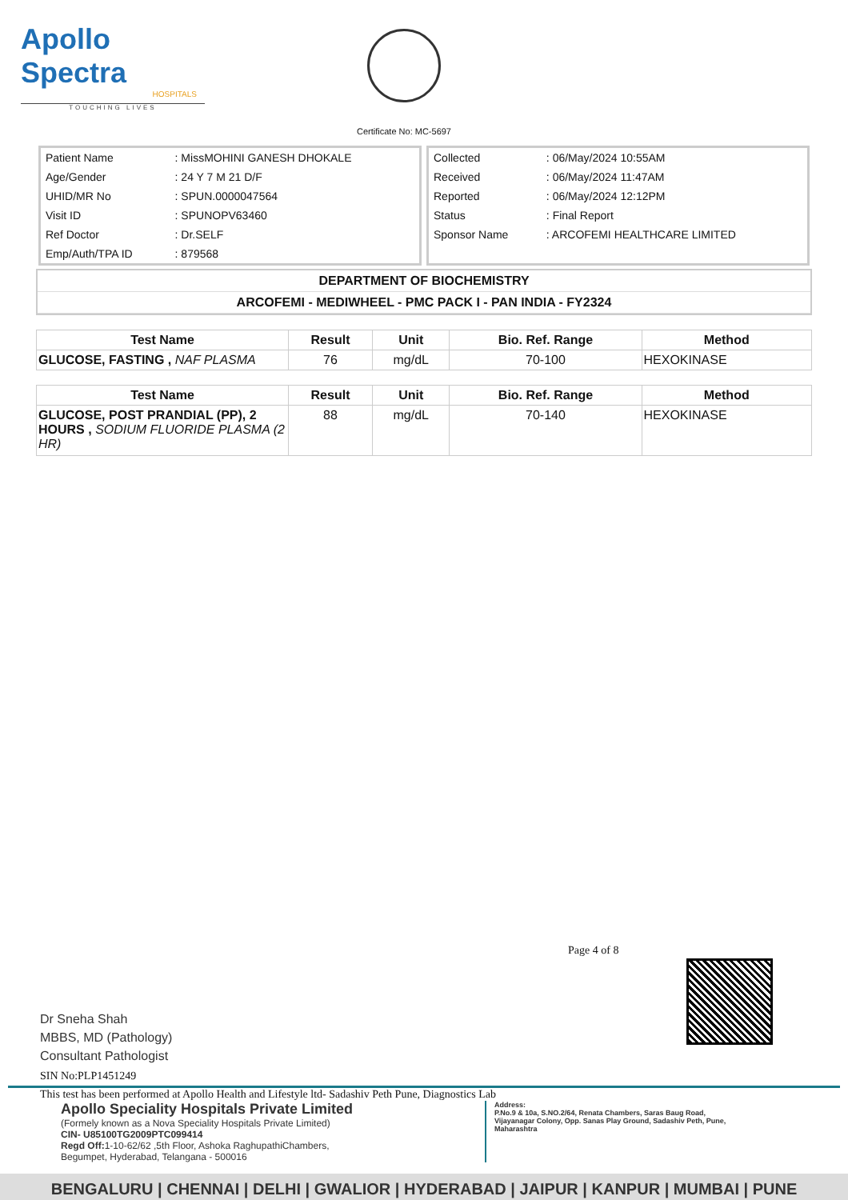Apollo Spectra
HOSPITALS
TOUCHING LIVES
Certificate No: MC-5697
| Patient Name | : MissMOHINI GANESH DHOKALE |
| Age/Gender | : 24 Y 7 M 21 D/F |
| UHID/MR No | : SPUN.0000047564 |
| Visit ID | : SPUNOPV63460 |
| Ref Doctor | : Dr.SELF |
| Emp/Auth/TPA ID | : 879568 |
| Collected | : 06/May/2024 10:55AM |
| Received | : 06/May/2024 11:47AM |
| Reported | : 06/May/2024 12:12PM |
| Status | : Final Report |
| Sponsor Name | : ARCOFEMI HEALTHCARE LIMITED |
DEPARTMENT OF BIOCHEMISTRY
ARCOFEMI - MEDIWHEEL - PMC PACK I - PAN INDIA - FY2324
| Test Name | Result | Unit | Bio. Ref. Range | Method |
| --- | --- | --- | --- | --- |
| GLUCOSE, FASTING , NAF PLASMA | 76 | mg/dL | 70-100 | HEXOKINASE |
| Test Name | Result | Unit | Bio. Ref. Range | Method |
| --- | --- | --- | --- | --- |
| GLUCOSE, POST PRANDIAL (PP), 2 HOURS , SODIUM FLUORIDE PLASMA (2 HR) | 88 | mg/dL | 70-140 | HEXOKINASE |
Page 4 of 8
Dr Sneha Shah
MBBS, MD (Pathology)
Consultant Pathologist
SIN No:PLP1451249
This test has been performed at Apollo Health and Lifestyle ltd- Sadashiv Peth Pune, Diagnostics Lab
Apollo Speciality Hospitals Private Limited
(Formely known as a Nova Speciality Hospitals Private Limited)
CIN- U85100TG2009PTC099414
Regd Off: 1-10-62/62 ,5th Floor, Ashoka RaghupathiChambers,
Begumpet, Hyderabad, Telangana - 500016
Address:
P.No.9 & 10a, S.NO.2/64, Renata Chambers, Saras Baug Road, Vijayanagar Colony, Opp. Sanas Play Ground, Sadashiv Peth, Pune, Maharashtra
BENGALURU | CHENNAI | DELHI | GWALIOR | HYDERABAD | JAIPUR | KANPUR | MUMBAI | PUNE